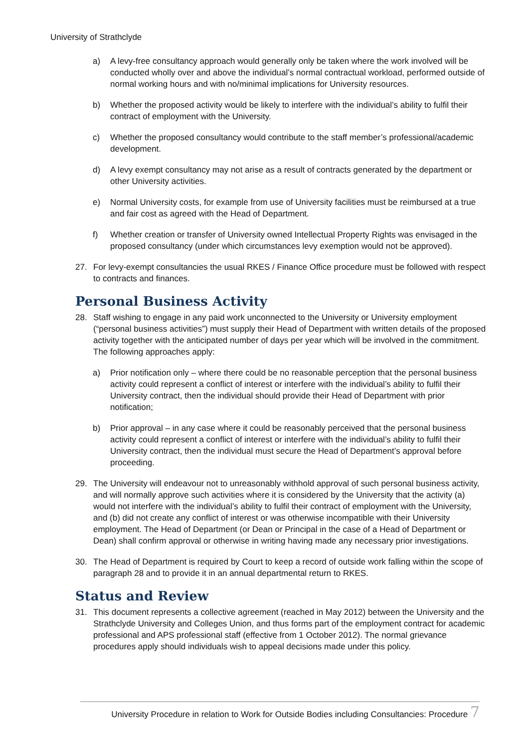University of Strathclyde
a) A levy-free consultancy approach would generally only be taken where the work involved will be conducted wholly over and above the individual’s normal contractual workload, performed outside of normal working hours and with no/minimal implications for University resources.
b) Whether the proposed activity would be likely to interfere with the individual’s ability to fulfil their contract of employment with the University.
c) Whether the proposed consultancy would contribute to the staff member’s professional/academic development.
d) A levy exempt consultancy may not arise as a result of contracts generated by the department or other University activities.
e) Normal University costs, for example from use of University facilities must be reimbursed at a true and fair cost as agreed with the Head of Department.
f) Whether creation or transfer of University owned Intellectual Property Rights was envisaged in the proposed consultancy (under which circumstances levy exemption would not be approved).
27. For levy-exempt consultancies the usual RKES / Finance Office procedure must be followed with respect to contracts and finances.
Personal Business Activity
28. Staff wishing to engage in any paid work unconnected to the University or University employment (“personal business activities”) must supply their Head of Department with written details of the proposed activity together with the anticipated number of days per year which will be involved in the commitment. The following approaches apply:
a) Prior notification only – where there could be no reasonable perception that the personal business activity could represent a conflict of interest or interfere with the individual’s ability to fulfil their University contract, then the individual should provide their Head of Department with prior notification;
b) Prior approval – in any case where it could be reasonably perceived that the personal business activity could represent a conflict of interest or interfere with the individual’s ability to fulfil their University contract, then the individual must secure the Head of Department’s approval before proceeding.
29. The University will endeavour not to unreasonably withhold approval of such personal business activity, and will normally approve such activities where it is considered by the University that the activity (a) would not interfere with the individual’s ability to fulfil their contract of employment with the University, and (b) did not create any conflict of interest or was otherwise incompatible with their University employment. The Head of Department (or Dean or Principal in the case of a Head of Department or Dean) shall confirm approval or otherwise in writing having made any necessary prior investigations.
30. The Head of Department is required by Court to keep a record of outside work falling within the scope of paragraph 28 and to provide it in an annual departmental return to RKES.
Status and Review
31. This document represents a collective agreement (reached in May 2012) between the University and the Strathclyde University and Colleges Union, and thus forms part of the employment contract for academic professional and APS professional staff (effective from 1 October 2012). The normal grievance procedures apply should individuals wish to appeal decisions made under this policy.
University Procedure in relation to Work for Outside Bodies including Consultancies: Procedure 7